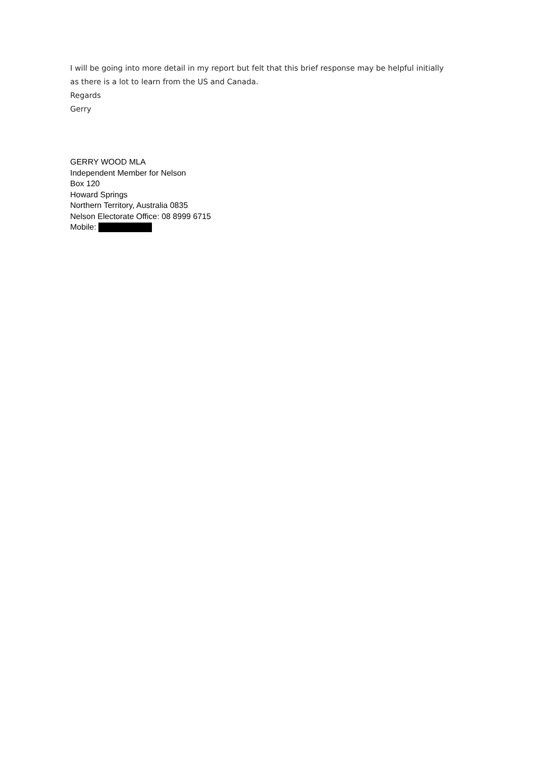I will be going into more detail in my report but felt that this brief response may be helpful initially as there is a lot to learn from the US and Canada.
Regards
Gerry
GERRY WOOD MLA
Independent Member for Nelson
Box 120
Howard Springs
Northern Territory, Australia 0835
Nelson Electorate Office: 08 8999 6715
Mobile: